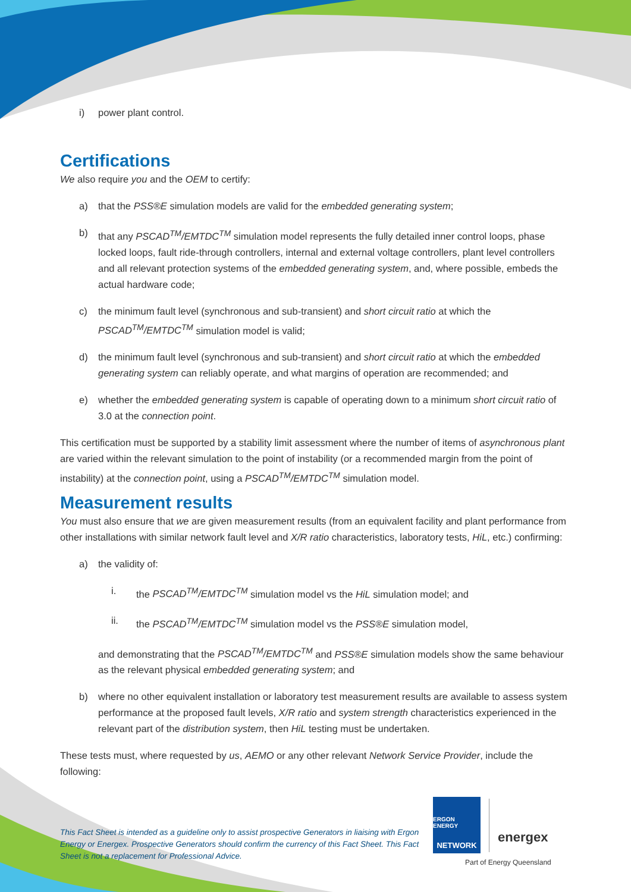i) power plant control.
Certifications
We also require you and the OEM to certify:
a) that the PSS®E simulation models are valid for the embedded generating system;
b) that any PSCAD<sup>TM</sup>/EMTDC<sup>TM</sup> simulation model represents the fully detailed inner control loops, phase locked loops, fault ride-through controllers, internal and external voltage controllers, plant level controllers and all relevant protection systems of the embedded generating system, and, where possible, embeds the actual hardware code;
c) the minimum fault level (synchronous and sub-transient) and short circuit ratio at which the PSCAD<sup>TM</sup>/EMTDC<sup>TM</sup> simulation model is valid;
d) the minimum fault level (synchronous and sub-transient) and short circuit ratio at which the embedded generating system can reliably operate, and what margins of operation are recommended; and
e) whether the embedded generating system is capable of operating down to a minimum short circuit ratio of 3.0 at the connection point.
This certification must be supported by a stability limit assessment where the number of items of asynchronous plant are varied within the relevant simulation to the point of instability (or a recommended margin from the point of instability) at the connection point, using a PSCAD<sup>TM</sup>/EMTDC<sup>TM</sup> simulation model.
Measurement results
You must also ensure that we are given measurement results (from an equivalent facility and plant performance from other installations with similar network fault level and X/R ratio characteristics, laboratory tests, HiL, etc.) confirming:
a) the validity of:
i. the PSCAD<sup>TM</sup>/EMTDC<sup>TM</sup> simulation model vs the HiL simulation model; and
ii. the PSCAD<sup>TM</sup>/EMTDC<sup>TM</sup> simulation model vs the PSS®E simulation model,
and demonstrating that the PSCAD<sup>TM</sup>/EMTDC<sup>TM</sup> and PSS®E simulation models show the same behaviour as the relevant physical embedded generating system; and
b) where no other equivalent installation or laboratory test measurement results are available to assess system performance at the proposed fault levels, X/R ratio and system strength characteristics experienced in the relevant part of the distribution system, then HiL testing must be undertaken.
These tests must, where requested by us, AEMO or any other relevant Network Service Provider, include the following:
This Fact Sheet is intended as a guideline only to assist prospective Generators in liaising with Ergon Energy or Energex. Prospective Generators should confirm the currency of this Fact Sheet. This Fact Sheet is not a replacement for Professional Advice.
ERGON ENERGY
NETWORK
energex
Part of Energy Queensland